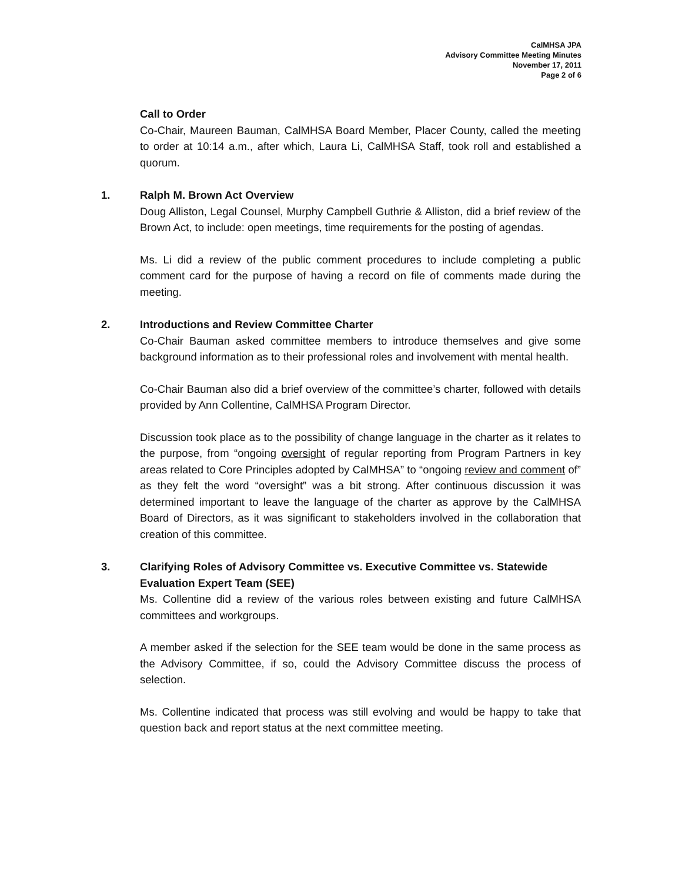CalMHSA JPA
Advisory Committee Meeting Minutes
November 17, 2011
Page 2 of 6
Call to Order
Co-Chair, Maureen Bauman, CalMHSA Board Member, Placer County, called the meeting to order at 10:14 a.m., after which, Laura Li, CalMHSA Staff, took roll and established a quorum.
1. Ralph M. Brown Act Overview
Doug Alliston, Legal Counsel, Murphy Campbell Guthrie & Alliston, did a brief review of the Brown Act, to include: open meetings, time requirements for the posting of agendas.
Ms. Li did a review of the public comment procedures to include completing a public comment card for the purpose of having a record on file of comments made during the meeting.
2. Introductions and Review Committee Charter
Co-Chair Bauman asked committee members to introduce themselves and give some background information as to their professional roles and involvement with mental health.
Co-Chair Bauman also did a brief overview of the committee’s charter, followed with details provided by Ann Collentine, CalMHSA Program Director.
Discussion took place as to the possibility of change language in the charter as it relates to the purpose, from “ongoing oversight of regular reporting from Program Partners in key areas related to Core Principles adopted by CalMHSA” to “ongoing review and comment of” as they felt the word “oversight” was a bit strong. After continuous discussion it was determined important to leave the language of the charter as approve by the CalMHSA Board of Directors, as it was significant to stakeholders involved in the collaboration that creation of this committee.
3. Clarifying Roles of Advisory Committee vs. Executive Committee vs. Statewide Evaluation Expert Team (SEE)
Ms. Collentine did a review of the various roles between existing and future CalMHSA committees and workgroups.
A member asked if the selection for the SEE team would be done in the same process as the Advisory Committee, if so, could the Advisory Committee discuss the process of selection.
Ms. Collentine indicated that process was still evolving and would be happy to take that question back and report status at the next committee meeting.